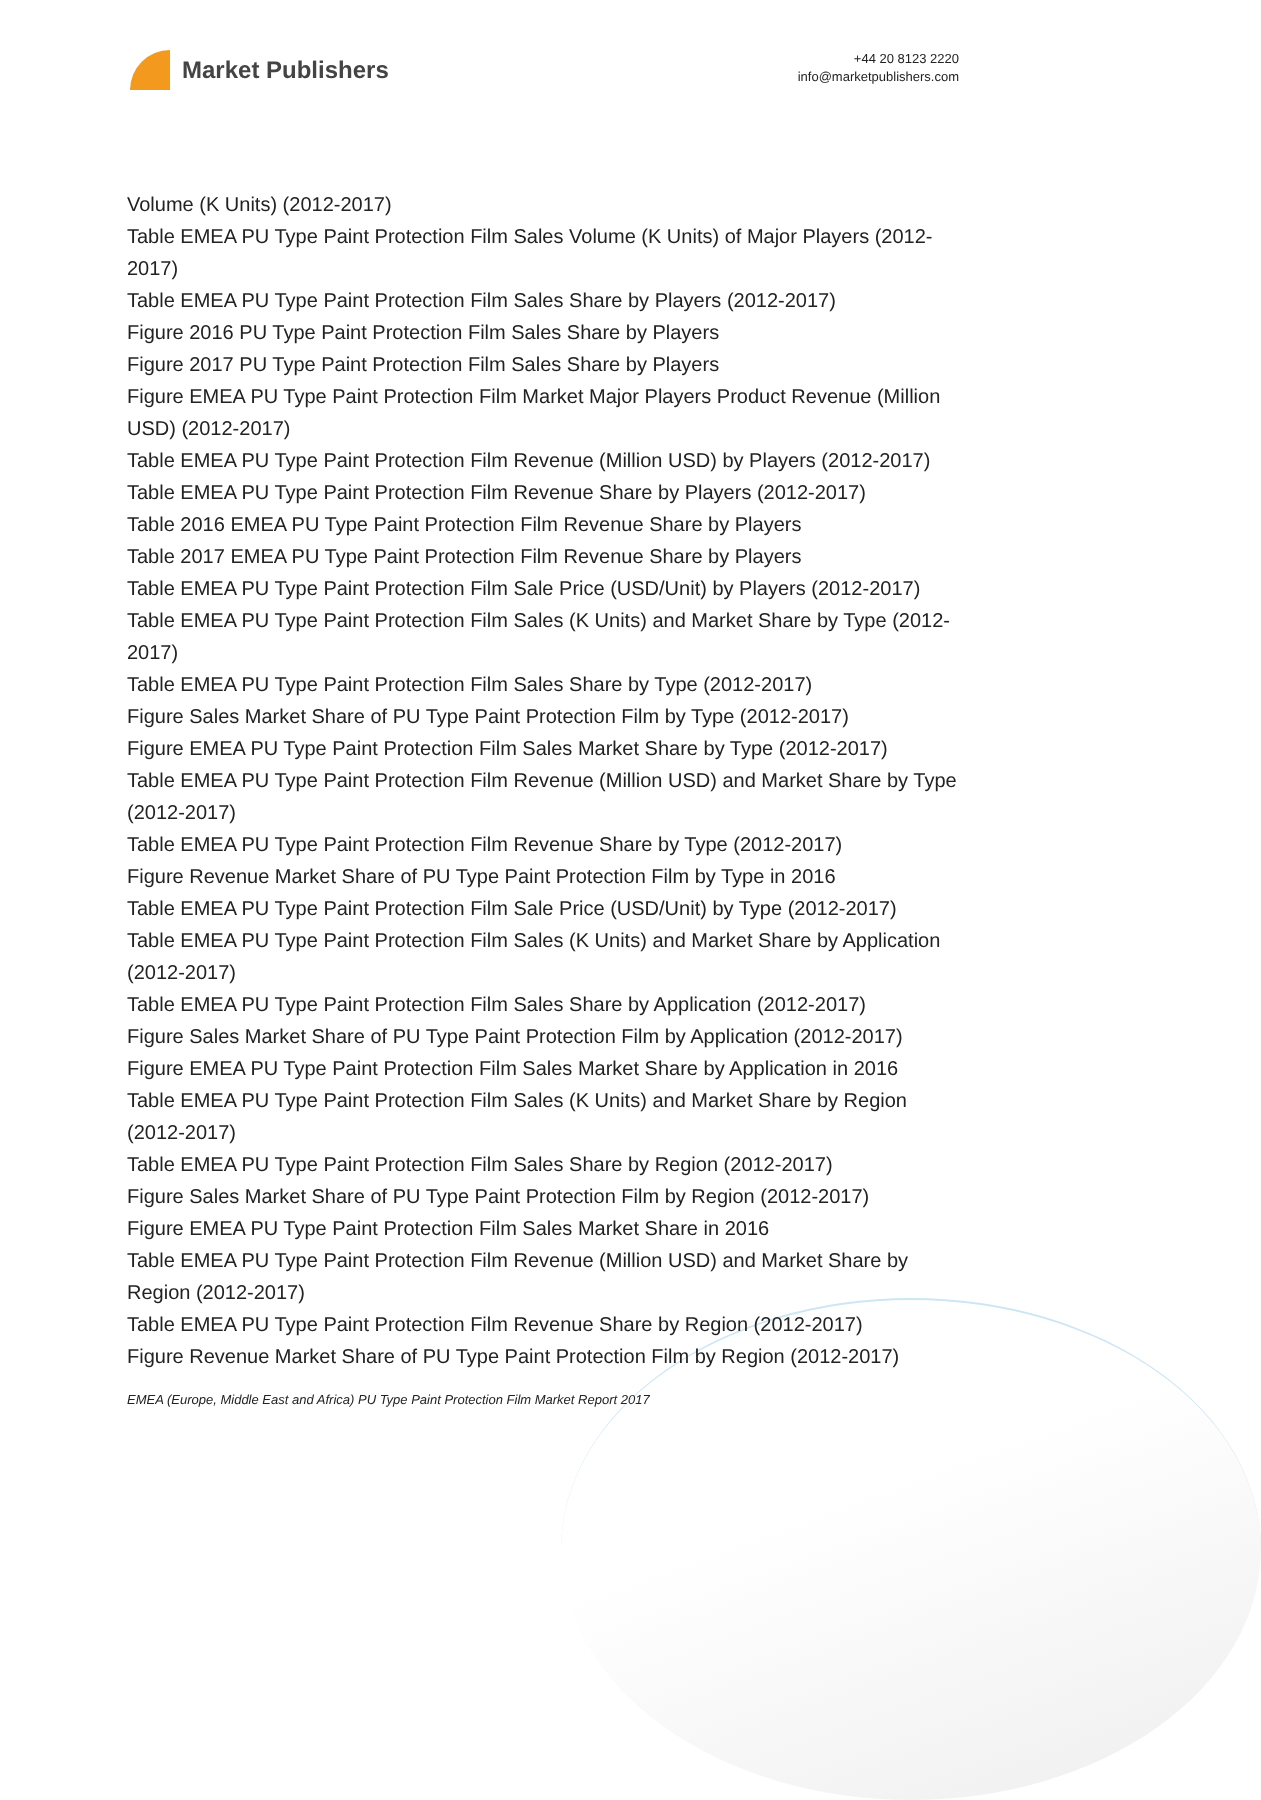Market Publishers
+44 20 8123 2220
info@marketpublishers.com
Volume (K Units) (2012-2017)
Table EMEA PU Type Paint Protection Film Sales Volume (K Units) of Major Players (2012-2017)
Table EMEA PU Type Paint Protection Film Sales Share by Players (2012-2017)
Figure 2016 PU Type Paint Protection Film Sales Share by Players
Figure 2017 PU Type Paint Protection Film Sales Share by Players
Figure EMEA PU Type Paint Protection Film Market Major Players Product Revenue (Million USD) (2012-2017)
Table EMEA PU Type Paint Protection Film Revenue (Million USD) by Players (2012-2017)
Table EMEA PU Type Paint Protection Film Revenue Share by Players (2012-2017)
Table 2016 EMEA PU Type Paint Protection Film Revenue Share by Players
Table 2017 EMEA PU Type Paint Protection Film Revenue Share by Players
Table EMEA PU Type Paint Protection Film Sale Price (USD/Unit) by Players (2012-2017)
Table EMEA PU Type Paint Protection Film Sales (K Units) and Market Share by Type (2012-2017)
Table EMEA PU Type Paint Protection Film Sales Share by Type (2012-2017)
Figure Sales Market Share of PU Type Paint Protection Film by Type (2012-2017)
Figure EMEA PU Type Paint Protection Film Sales Market Share by Type (2012-2017)
Table EMEA PU Type Paint Protection Film Revenue (Million USD) and Market Share by Type (2012-2017)
Table EMEA PU Type Paint Protection Film Revenue Share by Type (2012-2017)
Figure Revenue Market Share of PU Type Paint Protection Film by Type in 2016
Table EMEA PU Type Paint Protection Film Sale Price (USD/Unit) by Type (2012-2017)
Table EMEA PU Type Paint Protection Film Sales (K Units) and Market Share by Application (2012-2017)
Table EMEA PU Type Paint Protection Film Sales Share by Application (2012-2017)
Figure Sales Market Share of PU Type Paint Protection Film by Application (2012-2017)
Figure EMEA PU Type Paint Protection Film Sales Market Share by Application in 2016
Table EMEA PU Type Paint Protection Film Sales (K Units) and Market Share by Region (2012-2017)
Table EMEA PU Type Paint Protection Film Sales Share by Region (2012-2017)
Figure Sales Market Share of PU Type Paint Protection Film by Region (2012-2017)
Figure EMEA PU Type Paint Protection Film Sales Market Share in 2016
Table EMEA PU Type Paint Protection Film Revenue (Million USD) and Market Share by Region (2012-2017)
Table EMEA PU Type Paint Protection Film Revenue Share by Region (2012-2017)
Figure Revenue Market Share of PU Type Paint Protection Film by Region (2012-2017)
EMEA (Europe, Middle East and Africa) PU Type Paint Protection Film Market Report 2017